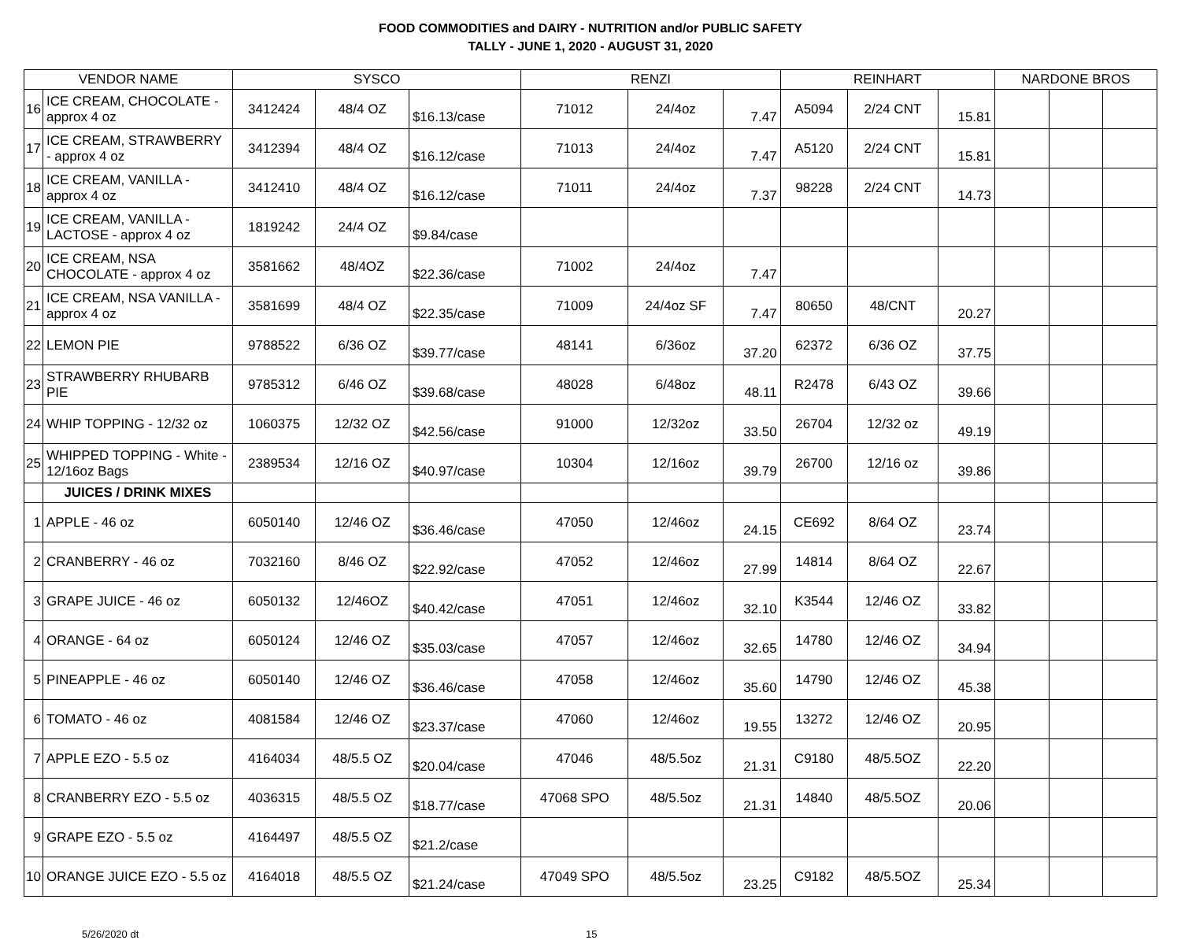FOOD COMMODITIES and DAIRY - NUTRITION and/or PUBLIC SAFETY
TALLY - JUNE 1, 2020 - AUGUST 31, 2020
| VENDOR NAME | | SYSCO | | | RENZI | | | REINHART | | | NARDONE BROS | | |
| --- | --- | --- | --- | --- | --- | --- | --- | --- | --- | --- | --- | --- | --- |
| 16 | ICE CREAM, CHOCOLATE - approx 4 oz | 3412424 | 48/4 OZ | $16.13/case | 71012 | 24/4oz | 7.47 | A5094 | 2/24 CNT | 15.81 | | | |
| 17 | ICE CREAM, STRAWBERRY - approx 4 oz | 3412394 | 48/4 OZ | $16.12/case | 71013 | 24/4oz | 7.47 | A5120 | 2/24 CNT | 15.81 | | | |
| 18 | ICE CREAM, VANILLA - approx 4 oz | 3412410 | 48/4 OZ | $16.12/case | 71011 | 24/4oz | 7.37 | 98228 | 2/24 CNT | 14.73 | | | |
| 19 | ICE CREAM, VANILLA - LACTOSE - approx 4 oz | 1819242 | 24/4 OZ | $9.84/case | | | | | | | | | |
| 20 | ICE CREAM, NSA CHOCOLATE - approx 4 oz | 3581662 | 48/4OZ | $22.36/case | 71002 | 24/4oz | 7.47 | | | | | | |
| 21 | ICE CREAM, NSA VANILLA - approx 4 oz | 3581699 | 48/4 OZ | $22.35/case | 71009 | 24/4oz SF | 7.47 | 80650 | 48/CNT | 20.27 | | | |
| 22 | LEMON PIE | 9788522 | 6/36 OZ | $39.77/case | 48141 | 6/36oz | 37.20 | 62372 | 6/36 OZ | 37.75 | | | |
| 23 | STRAWBERRY RHUBARB PIE | 9785312 | 6/46 OZ | $39.68/case | 48028 | 6/48oz | 48.11 | R2478 | 6/43 OZ | 39.66 | | | |
| 24 | WHIP TOPPING - 12/32 oz | 1060375 | 12/32 OZ | $42.56/case | 91000 | 12/32oz | 33.50 | 26704 | 12/32 oz | 49.19 | | | |
| 25 | WHIPPED TOPPING - White - 12/16oz Bags | 2389534 | 12/16 OZ | $40.97/case | 10304 | 12/16oz | 39.79 | 26700 | 12/16 oz | 39.86 | | | |
| | JUICES / DRINK MIXES | | | | | | | | | | | | |
| 1 | APPLE - 46 oz | 6050140 | 12/46 OZ | $36.46/case | 47050 | 12/46oz | 24.15 | CE692 | 8/64 OZ | 23.74 | | | |
| 2 | CRANBERRY - 46 oz | 7032160 | 8/46 OZ | $22.92/case | 47052 | 12/46oz | 27.99 | 14814 | 8/64 OZ | 22.67 | | | |
| 3 | GRAPE JUICE - 46 oz | 6050132 | 12/46OZ | $40.42/case | 47051 | 12/46oz | 32.10 | K3544 | 12/46 OZ | 33.82 | | | |
| 4 | ORANGE - 64 oz | 6050124 | 12/46 OZ | $35.03/case | 47057 | 12/46oz | 32.65 | 14780 | 12/46 OZ | 34.94 | | | |
| 5 | PINEAPPLE - 46 oz | 6050140 | 12/46 OZ | $36.46/case | 47058 | 12/46oz | 35.60 | 14790 | 12/46 OZ | 45.38 | | | |
| 6 | TOMATO - 46 oz | 4081584 | 12/46 OZ | $23.37/case | 47060 | 12/46oz | 19.55 | 13272 | 12/46 OZ | 20.95 | | | |
| 7 | APPLE EZO - 5.5 oz | 4164034 | 48/5.5 OZ | $20.04/case | 47046 | 48/5.5oz | 21.31 | C9180 | 48/5.5OZ | 22.20 | | | |
| 8 | CRANBERRY EZO - 5.5 oz | 4036315 | 48/5.5 OZ | $18.77/case | 47068 SPO | 48/5.5oz | 21.31 | 14840 | 48/5.5OZ | 20.06 | | | |
| 9 | GRAPE EZO - 5.5 oz | 4164497 | 48/5.5 OZ | $21.2/case | | | | | | | | | |
| 10 | ORANGE JUICE EZO - 5.5 oz | 4164018 | 48/5.5 OZ | $21.24/case | 47049 SPO | 48/5.5oz | 23.25 | C9182 | 48/5.5OZ | 25.34 | | | |
5/26/2020 dt 15